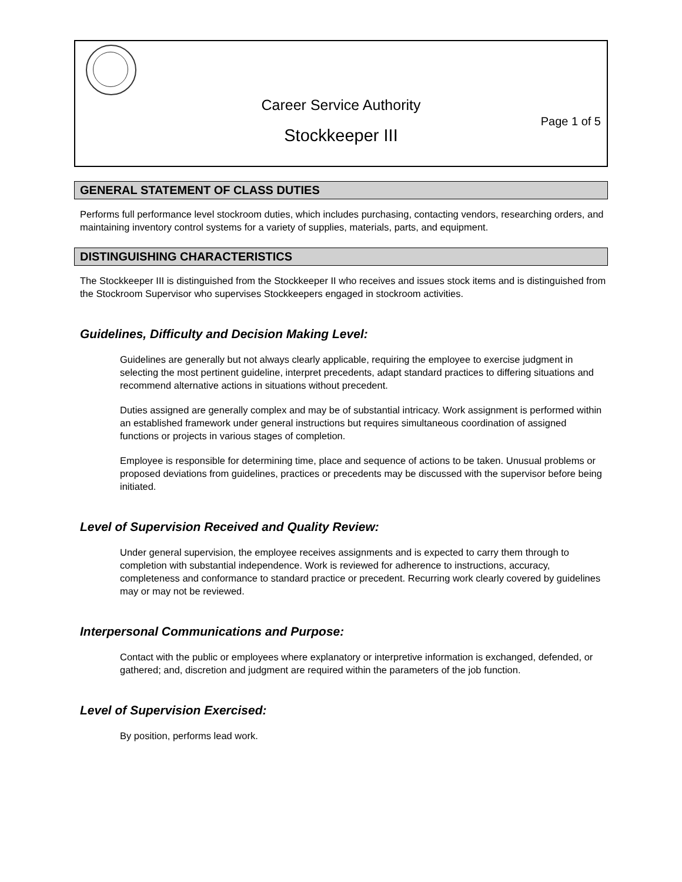Career Service Authority
Page 1 of 5
Stockkeeper III
GENERAL STATEMENT OF CLASS DUTIES
Performs full performance level stockroom duties, which includes purchasing, contacting vendors, researching orders, and maintaining inventory control systems for a variety of supplies, materials, parts, and equipment.
DISTINGUISHING CHARACTERISTICS
The Stockkeeper III is distinguished from the Stockkeeper II who receives and issues stock items and is distinguished from the Stockroom Supervisor who supervises Stockkeepers engaged in stockroom activities.
Guidelines, Difficulty and Decision Making Level:
Guidelines are generally but not always clearly applicable, requiring the employee to exercise judgment in selecting the most pertinent guideline, interpret precedents, adapt standard practices to differing situations and recommend alternative actions in situations without precedent.
Duties assigned are generally complex and may be of substantial intricacy. Work assignment is performed within an established framework under general instructions but requires simultaneous coordination of assigned functions or projects in various stages of completion.
Employee is responsible for determining time, place and sequence of actions to be taken. Unusual problems or proposed deviations from guidelines, practices or precedents may be discussed with the supervisor before being initiated.
Level of Supervision Received and Quality Review:
Under general supervision, the employee receives assignments and is expected to carry them through to completion with substantial independence. Work is reviewed for adherence to instructions, accuracy, completeness and conformance to standard practice or precedent. Recurring work clearly covered by guidelines may or may not be reviewed.
Interpersonal Communications and Purpose:
Contact with the public or employees where explanatory or interpretive information is exchanged, defended, or gathered; and, discretion and judgment are required within the parameters of the job function.
Level of Supervision Exercised:
By position, performs lead work.